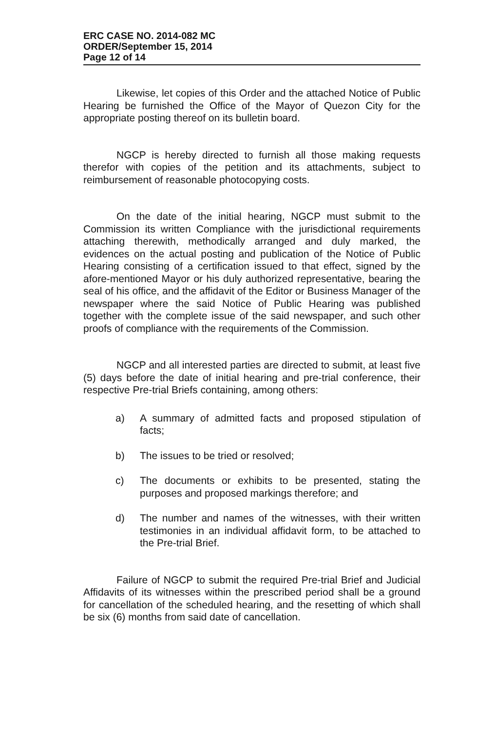ERC CASE NO. 2014-082 MC
ORDER/September 15, 2014
Page 12 of 14
Likewise, let copies of this Order and the attached Notice of Public Hearing be furnished the Office of the Mayor of Quezon City for the appropriate posting thereof on its bulletin board.
NGCP is hereby directed to furnish all those making requests therefor with copies of the petition and its attachments, subject to reimbursement of reasonable photocopying costs.
On the date of the initial hearing, NGCP must submit to the Commission its written Compliance with the jurisdictional requirements attaching therewith, methodically arranged and duly marked, the evidences on the actual posting and publication of the Notice of Public Hearing consisting of a certification issued to that effect, signed by the afore-mentioned Mayor or his duly authorized representative, bearing the seal of his office, and the affidavit of the Editor or Business Manager of the newspaper where the said Notice of Public Hearing was published together with the complete issue of the said newspaper, and such other proofs of compliance with the requirements of the Commission.
NGCP and all interested parties are directed to submit, at least five (5) days before the date of initial hearing and pre-trial conference, their respective Pre-trial Briefs containing, among others:
a) A summary of admitted facts and proposed stipulation of facts;
b) The issues to be tried or resolved;
c) The documents or exhibits to be presented, stating the purposes and proposed markings therefore; and
d) The number and names of the witnesses, with their written testimonies in an individual affidavit form, to be attached to the Pre-trial Brief.
Failure of NGCP to submit the required Pre-trial Brief and Judicial Affidavits of its witnesses within the prescribed period shall be a ground for cancellation of the scheduled hearing, and the resetting of which shall be six (6) months from said date of cancellation.